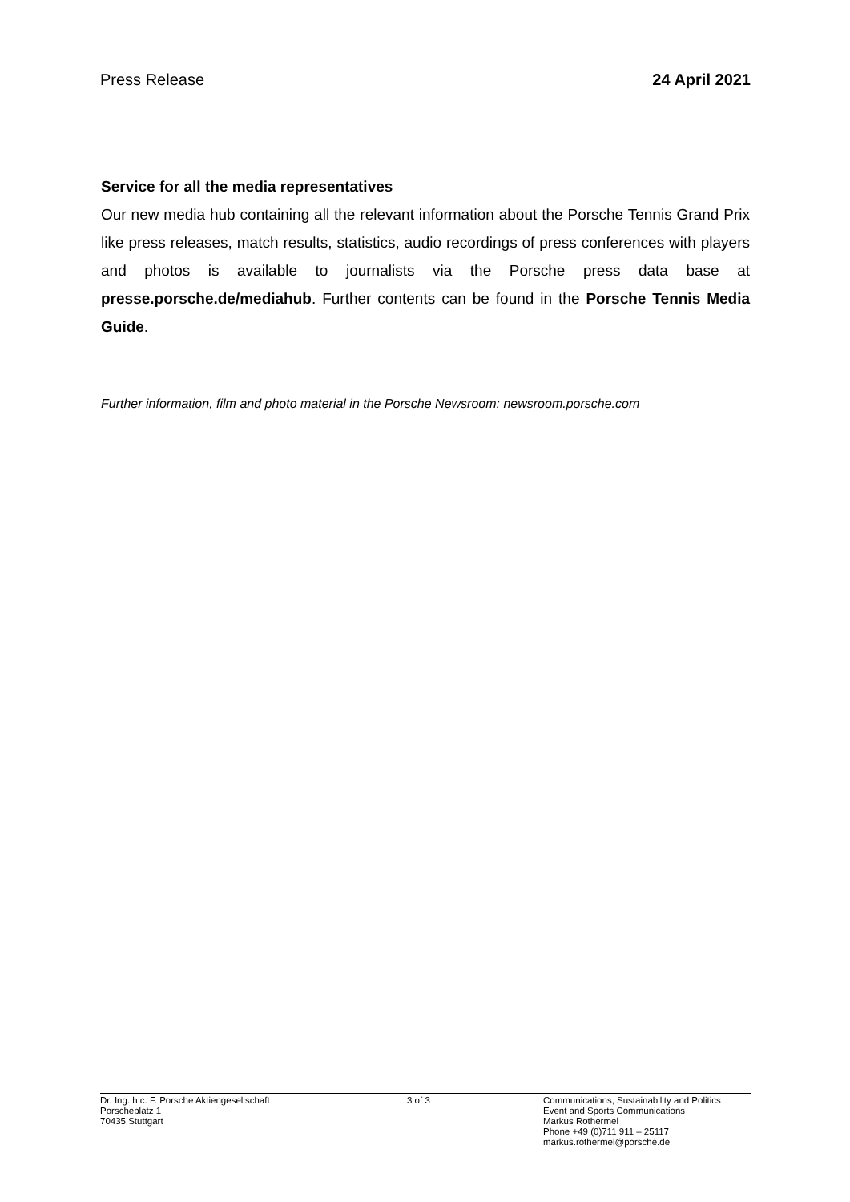Press Release 24 April 2021
Service for all the media representatives
Our new media hub containing all the relevant information about the Porsche Tennis Grand Prix like press releases, match results, statistics, audio recordings of press conferences with players and photos is available to journalists via the Porsche press data base at presse.porsche.de/mediahub. Further contents can be found in the Porsche Tennis Media Guide.
Further information, film and photo material in the Porsche Newsroom: newsroom.porsche.com
Dr. Ing. h.c. F. Porsche Aktiengesellschaft
Porscheplatz 1
70435 Stuttgart
3 of 3 Communications, Sustainability and Politics
Event and Sports Communications
Markus Rothermel
Phone +49 (0)711 911 – 25117
markus.rothermel@porsche.de